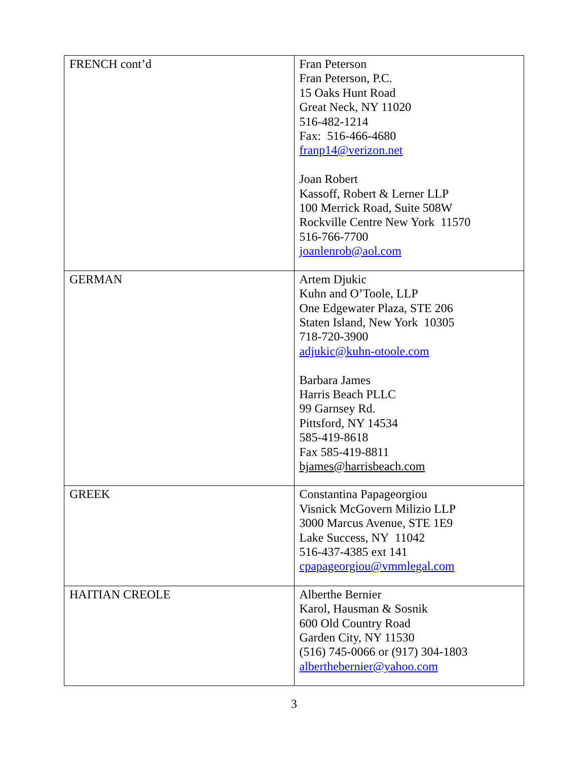| FRENCH cont’d | Fran Peterson Fran Peterson, P.C. 15 Oaks Hunt Road Great Neck, NY 11020 516-482-1214 Fax: 516-466-4680 franp14@verizon.net Joan Robert Kassoff, Robert & Lerner LLP 100 Merrick Road, Suite 508W Rockville Centre New York 11570 516-766-7700 joanlenrob@aol.com |
| GERMAN | Artem Djukic Kuhn and O’Toole, LLP One Edgewater Plaza, STE 206 Staten Island, New York 10305 718-720-3900 adjukic@kuhn-otoole.com Barbara James Harris Beach PLLC 99 Garnsey Rd. Pittsford, NY 14534 585-419-8618 Fax 585-419-8811 bjames@harrisbeach.com |
| GREEK | Constantina Papageorgiou Visnick McGovern Milizio LLP 3000 Marcus Avenue, STE 1E9 Lake Success, NY 11042 516-437-4385 ext 141 cpapageorgiou@vmmlegal.com |
| HAITIAN CREOLE | Alberthe Bernier Karol, Hausman & Sosnik 600 Old Country Road Garden City, NY 11530 (516) 745-0066 or (917) 304-1803 alberthebernier@yahoo.com |
3